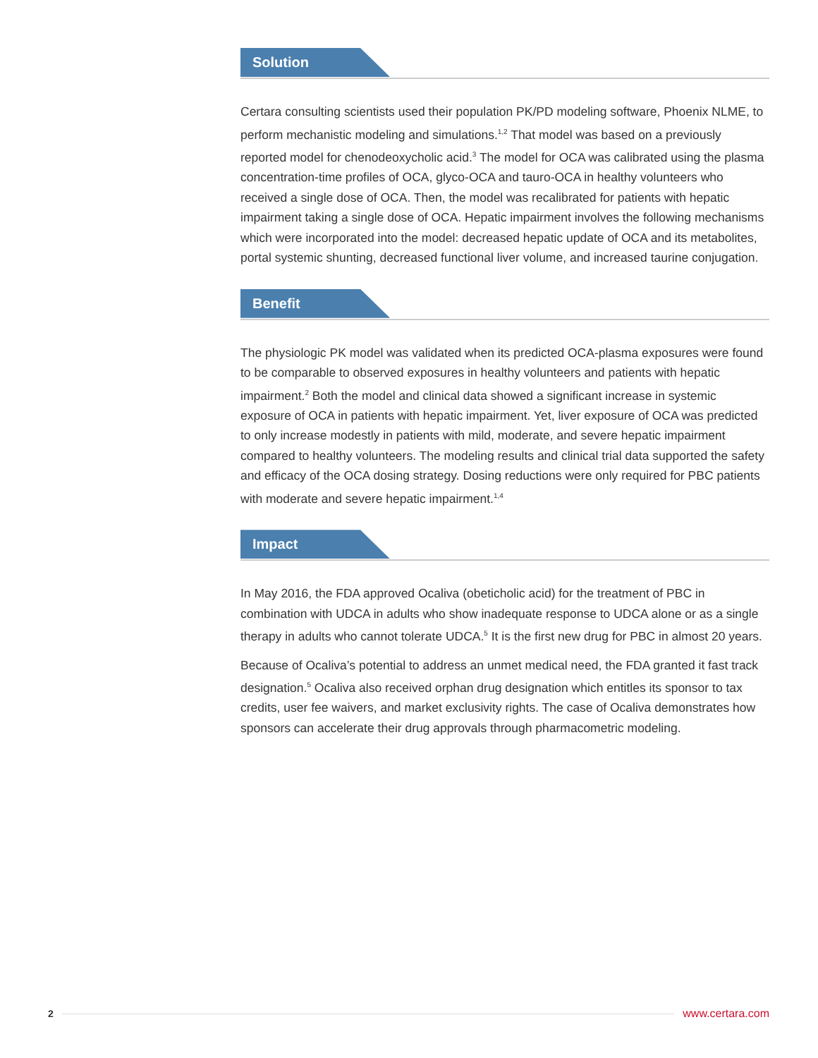Solution
Certara consulting scientists used their population PK/PD modeling software, Phoenix NLME, to perform mechanistic modeling and simulations.<sup>1,2</sup> That model was based on a previously reported model for chenodeoxycholic acid.<sup>3</sup> The model for OCA was calibrated using the plasma concentration-time profiles of OCA, glyco-OCA and tauro-OCA in healthy volunteers who received a single dose of OCA. Then, the model was recalibrated for patients with hepatic impairment taking a single dose of OCA. Hepatic impairment involves the following mechanisms which were incorporated into the model: decreased hepatic update of OCA and its metabolites, portal systemic shunting, decreased functional liver volume, and increased taurine conjugation.
Benefit
The physiologic PK model was validated when its predicted OCA-plasma exposures were found to be comparable to observed exposures in healthy volunteers and patients with hepatic impairment.<sup>2</sup> Both the model and clinical data showed a significant increase in systemic exposure of OCA in patients with hepatic impairment. Yet, liver exposure of OCA was predicted to only increase modestly in patients with mild, moderate, and severe hepatic impairment compared to healthy volunteers. The modeling results and clinical trial data supported the safety and efficacy of the OCA dosing strategy. Dosing reductions were only required for PBC patients with moderate and severe hepatic impairment.<sup>1,4</sup>
Impact
In May 2016, the FDA approved Ocaliva (obeticholic acid) for the treatment of PBC in combination with UDCA in adults who show inadequate response to UDCA alone or as a single therapy in adults who cannot tolerate UDCA.<sup>5</sup> It is the first new drug for PBC in almost 20 years.
Because of Ocaliva’s potential to address an unmet medical need, the FDA granted it fast track designation.<sup>5</sup> Ocaliva also received orphan drug designation which entitles its sponsor to tax credits, user fee waivers, and market exclusivity rights. The case of Ocaliva demonstrates how sponsors can accelerate their drug approvals through pharmacometric modeling.
2 www.certara.com